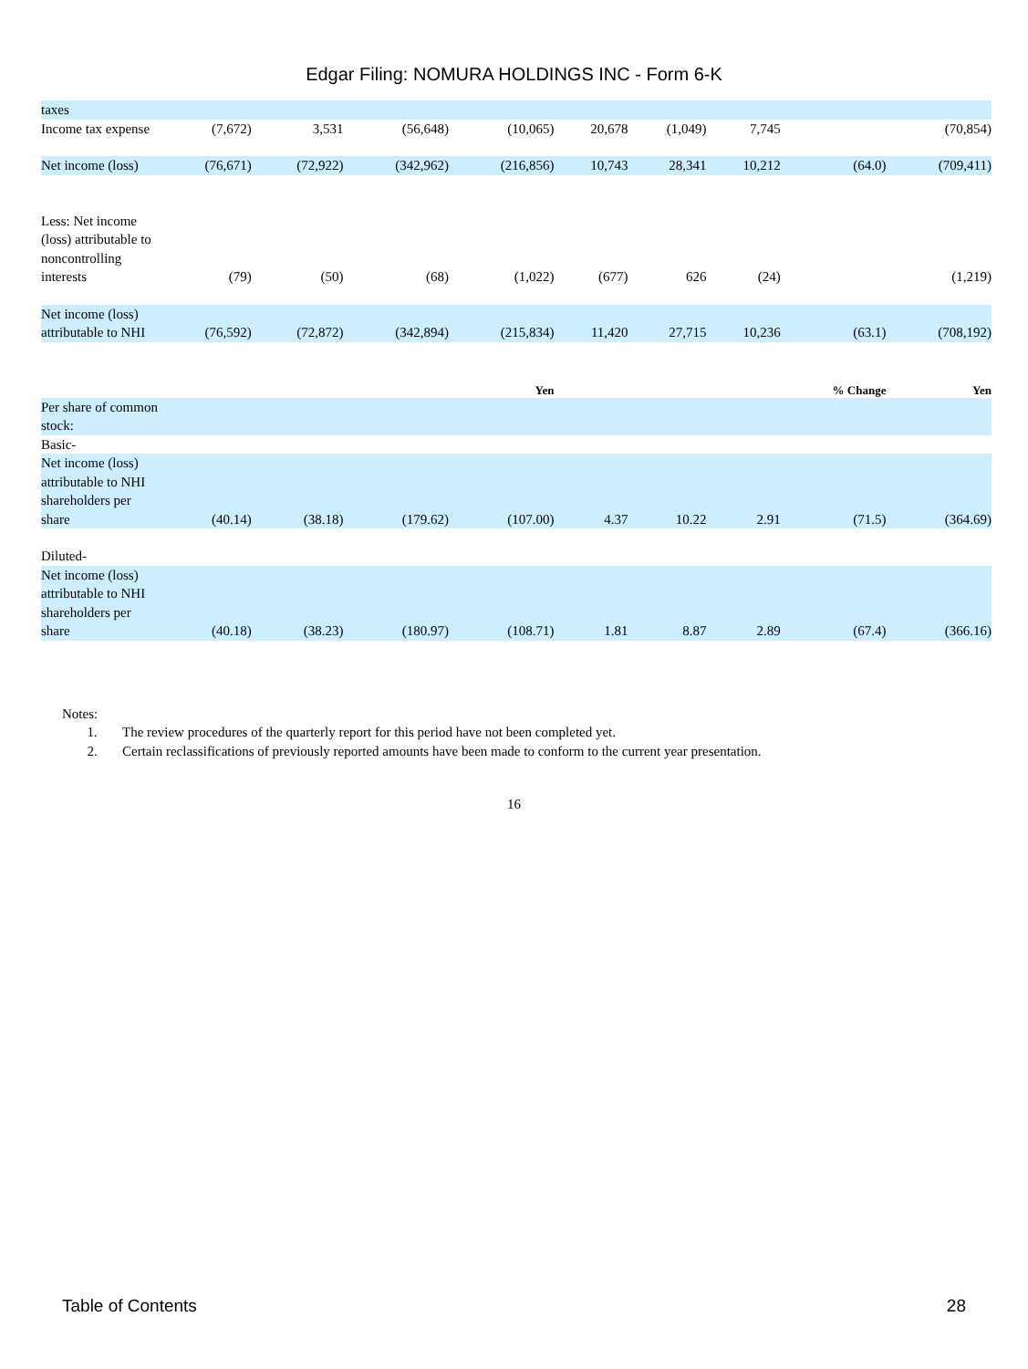Edgar Filing: NOMURA HOLDINGS INC - Form 6-K
| taxes | | | | | | | | | |
| Income tax expense | (7,672) | 3,531 | (56,648) | (10,065) | 20,678 | (1,049) | 7,745 | | (70,854) |
| Net income (loss) | (76,671) | (72,922) | (342,962) | (216,856) | 10,743 | 28,341 | 10,212 | (64.0) | (709,411) |
| Less: Net income (loss) attributable to noncontrolling interests | (79) | (50) | (68) | (1,022) | (677) | 626 | (24) | | (1,219) |
| Net income (loss) attributable to NHI | (76,592) | (72,872) | (342,894) | (215,834) | 11,420 | 27,715 | 10,236 | (63.1) | (708,192) |
| | Yen | | | | | | | % Change | Yen |
| Per share of common stock: | | | | | | | | | |
| Basic- | | | | | | | | | |
| Net income (loss) attributable to NHI shareholders per share | (40.14) | (38.18) | (179.62) | (107.00) | 4.37 | 10.22 | 2.91 | (71.5) | (364.69) |
| Diluted- | | | | | | | | | |
| Net income (loss) attributable to NHI shareholders per share | (40.18) | (38.23) | (180.97) | (108.71) | 1.81 | 8.87 | 2.89 | (67.4) | (366.16) |
Notes:
1. The review procedures of the quarterly report for this period have not been completed yet.
2. Certain reclassifications of previously reported amounts have been made to conform to the current year presentation.
16
Table of Contents 28